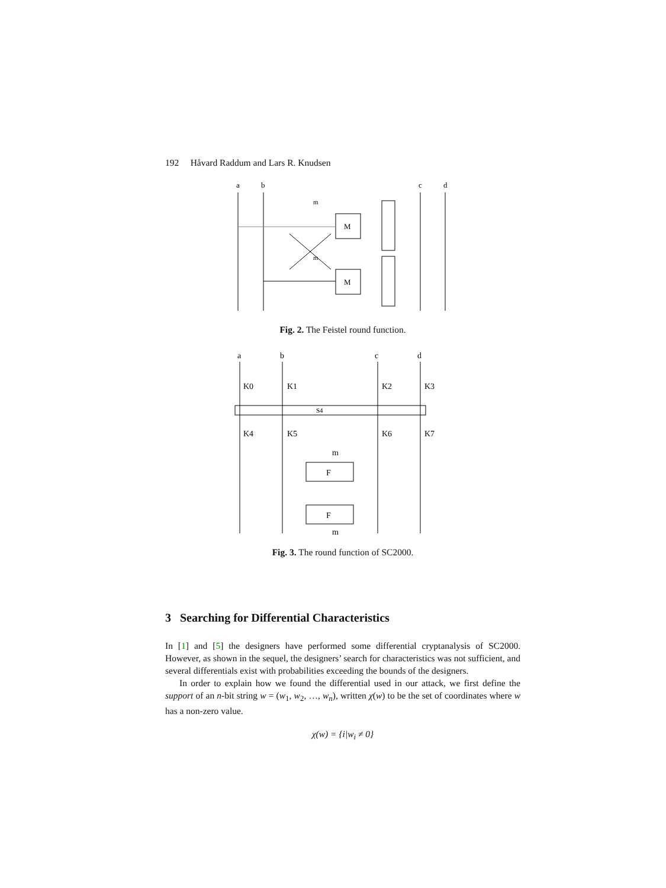192 Håvard Raddum and Lars R. Knudsen
a
b
c
d
M
M
m
m
Fig. 2. The Feistel round function.
a
b
c
d
K0
K1
K2
K3
S4
K4
K5
K6
K7
F
m
F
m
Fig. 3. The round function of SC2000.
3 Searching for Differential Characteristics
In [1] and [5] the designers have performed some differential cryptanalysis of SC2000. However, as shown in the sequel, the designers’ search for characteristics was not sufficient, and several differentials exist with probabilities exceeding the bounds of the designers.
In order to explain how we found the differential used in our attack, we first define the support of an n-bit string w = (w<sub>1</sub>, w<sub>2</sub>, …, w<sub>n</sub>), written χ(w) to be the set of coordinates where w has a non-zero value.
χ(w) = {i|w<sub>i</sub> ≠ 0}